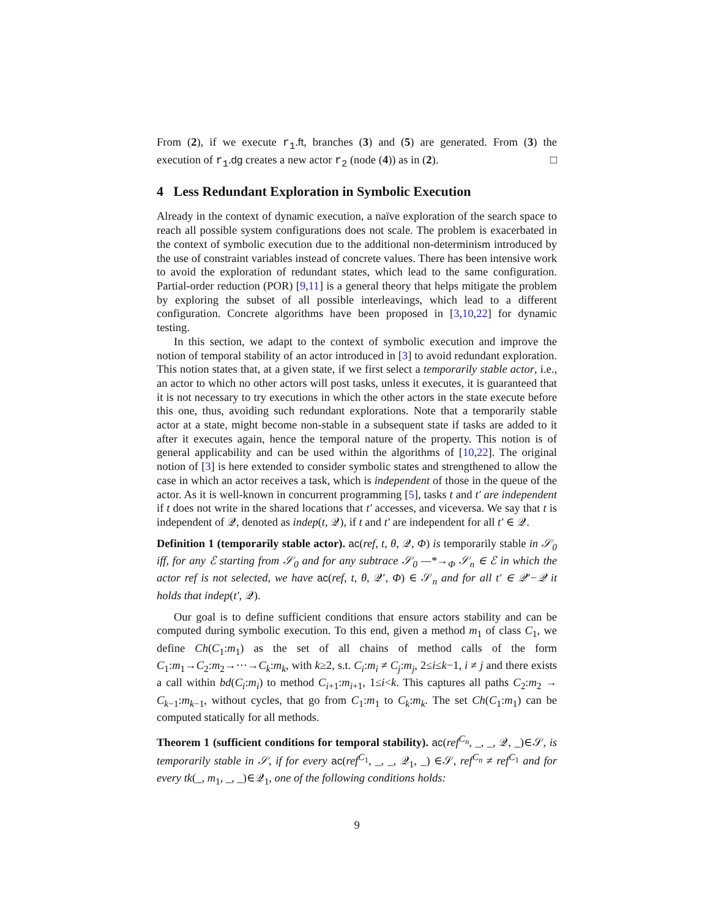From (2), if we execute r<sub>1</sub>.ft, branches (3) and (5) are generated. From (3) the execution of r<sub>1</sub>.dg creates a new actor r<sub>2</sub> (node (4)) as in (2). □
4 Less Redundant Exploration in Symbolic Execution
Already in the context of dynamic execution, a naïve exploration of the search space to reach all possible system configurations does not scale. The problem is exacerbated in the context of symbolic execution due to the additional non-determinism introduced by the use of constraint variables instead of concrete values. There has been intensive work to avoid the exploration of redundant states, which lead to the same configuration. Partial-order reduction (POR) [9,11] is a general theory that helps mitigate the problem by exploring the subset of all possible interleavings, which lead to a different configuration. Concrete algorithms have been proposed in [3,10,22] for dynamic testing.
In this section, we adapt to the context of symbolic execution and improve the notion of temporal stability of an actor introduced in [3] to avoid redundant exploration. This notion states that, at a given state, if we first select a temporarily stable actor, i.e., an actor to which no other actors will post tasks, unless it executes, it is guaranteed that it is not necessary to try executions in which the other actors in the state execute before this one, thus, avoiding such redundant explorations. Note that a temporarily stable actor at a state, might become non-stable in a subsequent state if tasks are added to it after it executes again, hence the temporal nature of the property. This notion is of general applicability and can be used within the algorithms of [10,22]. The original notion of [3] is here extended to consider symbolic states and strengthened to allow the case in which an actor receives a task, which is independent of those in the queue of the actor. As it is well-known in concurrent programming [5], tasks t and t′ are independent if t does not write in the shared locations that t′ accesses, and viceversa. We say that t is independent of 𝒬, denoted as indep(t, 𝒬), if t and t′ are independent for all t′ ∈ 𝒬.
Definition 1 (temporarily stable actor). ac(ref, t, θ, 𝒬, Φ) is temporarily stable in 𝒮<sub>0</sub> iff, for any ℰ starting from 𝒮<sub>0</sub> and for any subtrace 𝒮<sub>0</sub> —*→<sub>Φ</sub> 𝒮<sub>n</sub> ∈ ℰ in which the actor ref is not selected, we have ac(ref, t, θ, 𝒬′, Φ) ∈ 𝒮<sub>n</sub> and for all t′ ∈ 𝒬′−𝒬 it holds that indep(t′, 𝒬).
Our goal is to define sufficient conditions that ensure actors stability and can be computed during symbolic execution. To this end, given a method m<sub>1</sub> of class C<sub>1</sub>, we define Ch(C<sub>1</sub>:m<sub>1</sub>) as the set of all chains of method calls of the form C<sub>1</sub>:m<sub>1</sub>→C<sub>2</sub>:m<sub>2</sub>→···→C<sub>k</sub>:m<sub>k</sub>, with k≥2, s.t. C<sub>i</sub>:m<sub>i</sub> ≠ C<sub>j</sub>:m<sub>j</sub>, 2≤i≤k−1, i ≠ j and there exists a call within bd(C<sub>i</sub>:m<sub>i</sub>) to method C<sub>i+1</sub>:m<sub>i+1</sub>, 1≤i<k. This captures all paths C<sub>2</sub>:m<sub>2</sub> → C<sub>k−1</sub>:m<sub>k−1</sub>, without cycles, that go from C<sub>1</sub>:m<sub>1</sub> to C<sub>k</sub>:m<sub>k</sub>. The set Ch(C<sub>1</sub>:m<sub>1</sub>) can be computed statically for all methods.
Theorem 1 (sufficient conditions for temporal stability). ac(ref<sup>C<sub>n</sub></sup>, _, _, 𝒬, _)∈𝒮, is temporarily stable in 𝒮, if for every ac(ref<sup>C<sub>1</sub></sup>, _, _, 𝒬<sub>1</sub>, _) ∈𝒮, ref<sup>C<sub>n</sub></sup> ≠ ref<sup>C<sub>1</sub></sup> and for every tk(_, m<sub>1</sub>, _, _)∈𝒬<sub>1</sub>, one of the following conditions holds:
9